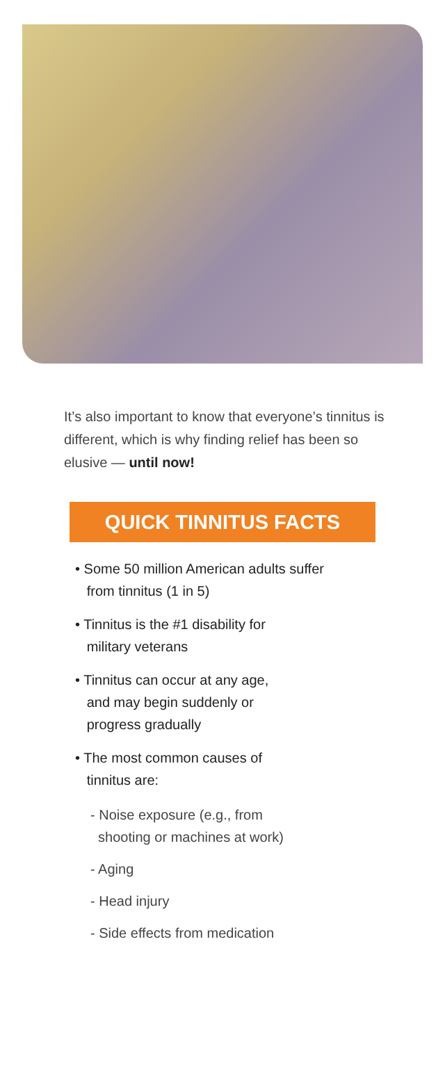It’s also important to know that everyone’s tinnitus is different, which is why finding relief has been so elusive — until now!
QUICK TINNITUS FACTS
• Some 50 million American adults suffer
from tinnitus (1 in 5)
• Tinnitus is the #1 disability for
military veterans
• Tinnitus can occur at any age,
and may begin suddenly or
progress gradually
• The most common causes of
tinnitus are:
- Noise exposure (e.g., from
shooting or machines at work)
- Aging
- Head injury
- Side effects from medication